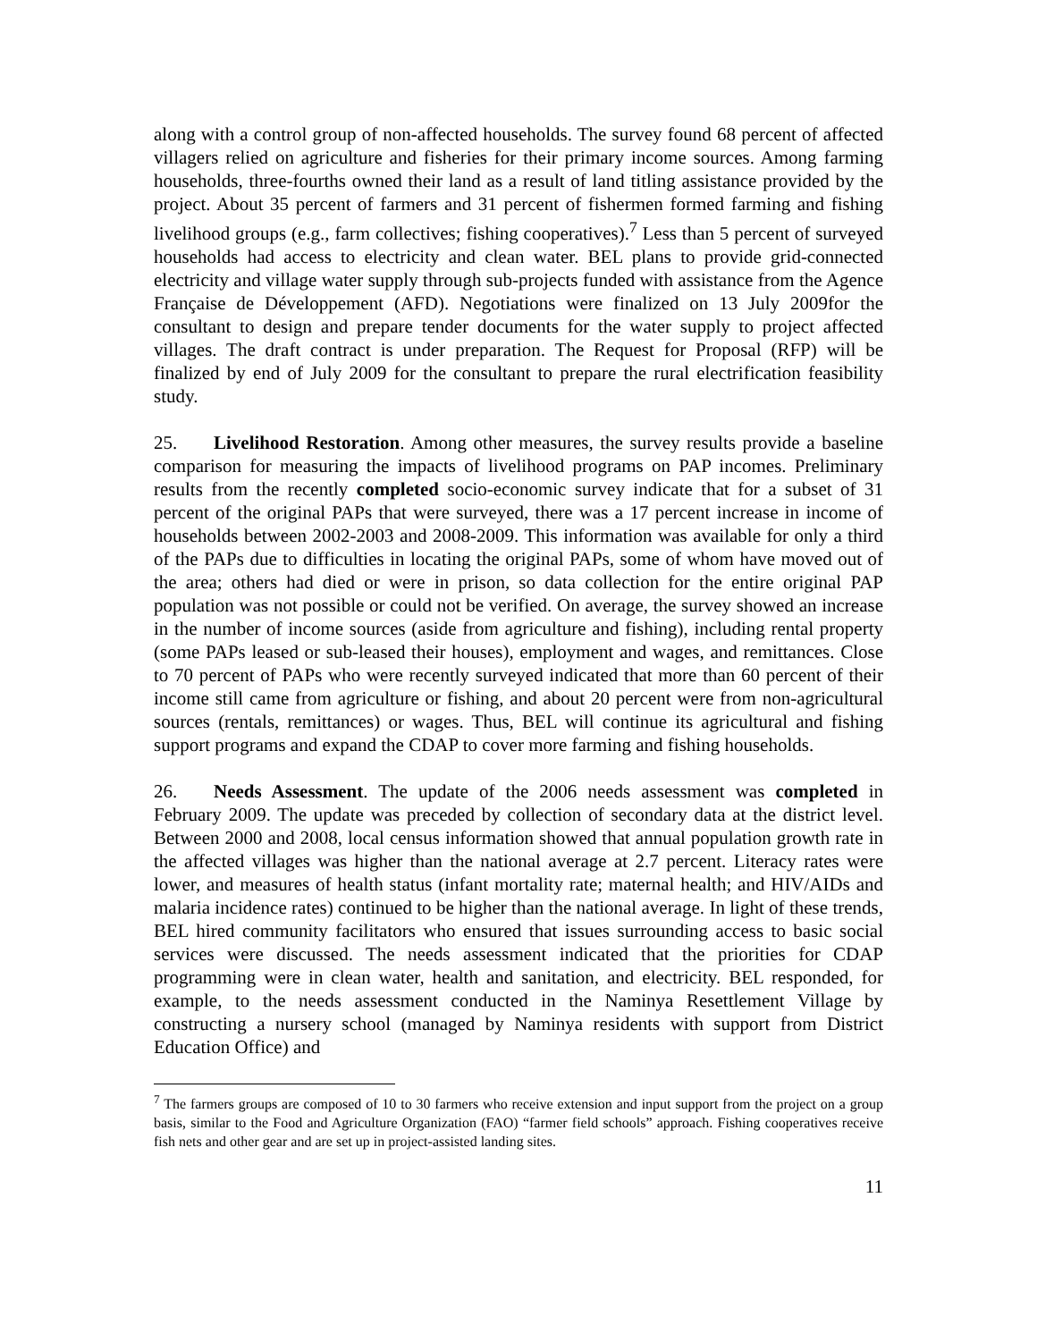along with a control group of non-affected households. The survey found 68 percent of affected villagers relied on agriculture and fisheries for their primary income sources. Among farming households, three-fourths owned their land as a result of land titling assistance provided by the project. About 35 percent of farmers and 31 percent of fishermen formed farming and fishing livelihood groups (e.g., farm collectives; fishing cooperatives).<sup>7</sup> Less than 5 percent of surveyed households had access to electricity and clean water. BEL plans to provide grid-connected electricity and village water supply through sub-projects funded with assistance from the Agence Française de Développement (AFD). Negotiations were finalized on 13 July 2009for the consultant to design and prepare tender documents for the water supply to project affected villages. The draft contract is under preparation. The Request for Proposal (RFP) will be finalized by end of July 2009 for the consultant to prepare the rural electrification feasibility study.
25. Livelihood Restoration. Among other measures, the survey results provide a baseline comparison for measuring the impacts of livelihood programs on PAP incomes. Preliminary results from the recently completed socio-economic survey indicate that for a subset of 31 percent of the original PAPs that were surveyed, there was a 17 percent increase in income of households between 2002-2003 and 2008-2009. This information was available for only a third of the PAPs due to difficulties in locating the original PAPs, some of whom have moved out of the area; others had died or were in prison, so data collection for the entire original PAP population was not possible or could not be verified. On average, the survey showed an increase in the number of income sources (aside from agriculture and fishing), including rental property (some PAPs leased or sub-leased their houses), employment and wages, and remittances. Close to 70 percent of PAPs who were recently surveyed indicated that more than 60 percent of their income still came from agriculture or fishing, and about 20 percent were from non-agricultural sources (rentals, remittances) or wages. Thus, BEL will continue its agricultural and fishing support programs and expand the CDAP to cover more farming and fishing households.
26. Needs Assessment. The update of the 2006 needs assessment was completed in February 2009. The update was preceded by collection of secondary data at the district level. Between 2000 and 2008, local census information showed that annual population growth rate in the affected villages was higher than the national average at 2.7 percent. Literacy rates were lower, and measures of health status (infant mortality rate; maternal health; and HIV/AIDs and malaria incidence rates) continued to be higher than the national average. In light of these trends, BEL hired community facilitators who ensured that issues surrounding access to basic social services were discussed. The needs assessment indicated that the priorities for CDAP programming were in clean water, health and sanitation, and electricity. BEL responded, for example, to the needs assessment conducted in the Naminya Resettlement Village by constructing a nursery school (managed by Naminya residents with support from District Education Office) and
<sup>7</sup> The farmers groups are composed of 10 to 30 farmers who receive extension and input support from the project on a group basis, similar to the Food and Agriculture Organization (FAO) “farmer field schools” approach. Fishing cooperatives receive fish nets and other gear and are set up in project-assisted landing sites.
11